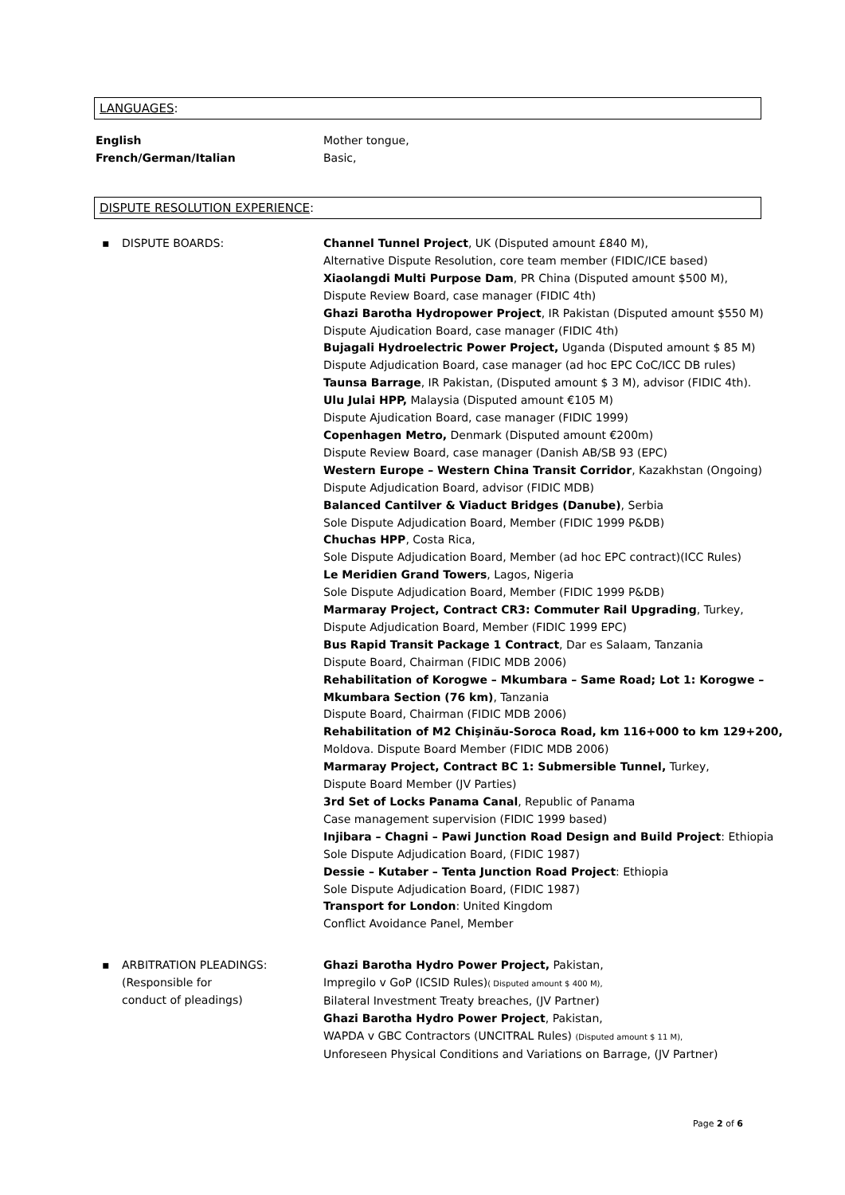LANGUAGES:
English Mother tongue,
French/German/Italian Basic,
DISPUTE RESOLUTION EXPERIENCE:
▪ DISPUTE BOARDS: Channel Tunnel Project, UK (Disputed amount £840 M),
Alternative Dispute Resolution, core team member (FIDIC/ICE based)
Xiaolangdi Multi Purpose Dam, PR China (Disputed amount $500 M),
Dispute Review Board, case manager (FIDIC 4th)
Ghazi Barotha Hydropower Project, IR Pakistan (Disputed amount $550 M)
Dispute Ajudication Board, case manager (FIDIC 4th)
Bujagali Hydroelectric Power Project, Uganda (Disputed amount $ 85 M)
Dispute Adjudication Board, case manager (ad hoc EPC CoC/ICC DB rules)
Taunsa Barrage, IR Pakistan, (Disputed amount $ 3 M), advisor (FIDIC 4th).
Ulu Julai HPP, Malaysia (Disputed amount €105 M)
Dispute Ajudication Board, case manager (FIDIC 1999)
Copenhagen Metro, Denmark (Disputed amount €200m)
Dispute Review Board, case manager (Danish AB/SB 93 (EPC)
Western Europe – Western China Transit Corridor, Kazakhstan (Ongoing)
Dispute Adjudication Board, advisor (FIDIC MDB)
Balanced Cantilver & Viaduct Bridges (Danube), Serbia
Sole Dispute Adjudication Board, Member (FIDIC 1999 P&DB)
Chuchas HPP, Costa Rica,
Sole Dispute Adjudication Board, Member (ad hoc EPC contract)(ICC Rules)
Le Meridien Grand Towers, Lagos, Nigeria
Sole Dispute Adjudication Board, Member (FIDIC 1999 P&DB)
Marmaray Project, Contract CR3: Commuter Rail Upgrading, Turkey,
Dispute Adjudication Board, Member (FIDIC 1999 EPC)
Bus Rapid Transit Package 1 Contract, Dar es Salaam, Tanzania
Dispute Board, Chairman (FIDIC MDB 2006)
Rehabilitation of Korogwe – Mkumbara – Same Road; Lot 1: Korogwe –
Mkumbara Section (76 km), Tanzania
Dispute Board, Chairman (FIDIC MDB 2006)
Rehabilitation of M2 Chişinău-Soroca Road, km 116+000 to km 129+200,
Moldova. Dispute Board Member (FIDIC MDB 2006)
Marmaray Project, Contract BC 1: Submersible Tunnel, Turkey,
Dispute Board Member (JV Parties)
3rd Set of Locks Panama Canal, Republic of Panama
Case management supervision (FIDIC 1999 based)
Injibara – Chagni – Pawi Junction Road Design and Build Project: Ethiopia
Sole Dispute Adjudication Board, (FIDIC 1987)
Dessie – Kutaber – Tenta Junction Road Project: Ethiopia
Sole Dispute Adjudication Board, (FIDIC 1987)
Transport for London: United Kingdom
Conflict Avoidance Panel, Member
▪ ARBITRATION PLEADINGS:
(Responsible for
conduct of pleadings)
Ghazi Barotha Hydro Power Project, Pakistan,
Impregilo v GoP (ICSID Rules)( Disputed amount $ 400 M),
Bilateral Investment Treaty breaches, (JV Partner)
Ghazi Barotha Hydro Power Project, Pakistan,
WAPDA v GBC Contractors (UNCITRAL Rules) (Disputed amount $ 11 M),
Unforeseen Physical Conditions and Variations on Barrage, (JV Partner)
Page 2 of 6